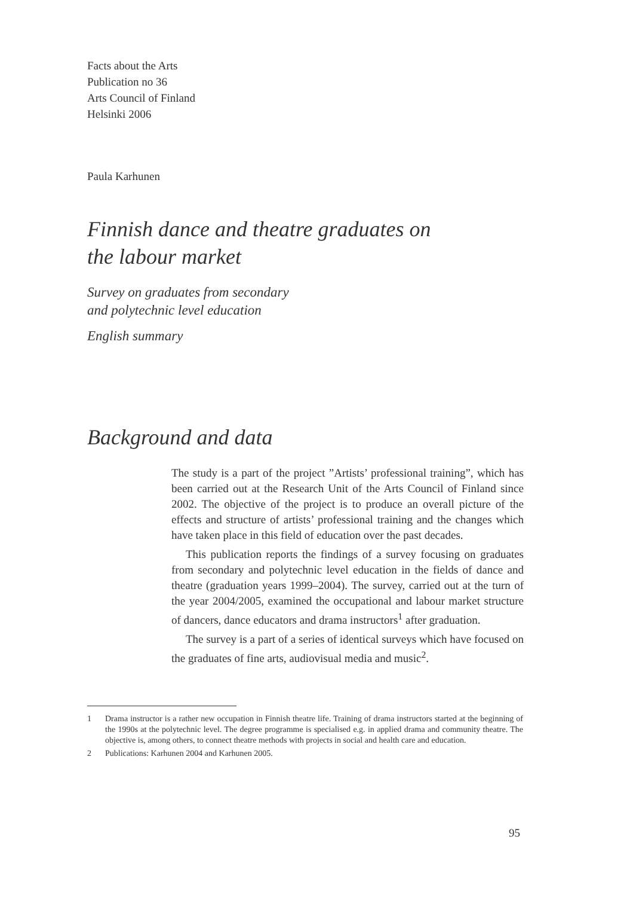Facts about the Arts
Publication no 36
Arts Council of Finland
Helsinki 2006
Paula Karhunen
Finnish dance and theatre graduates on
the labour market
Survey on graduates from secondary
and polytechnic level education
English summary
Background and data
The study is a part of the project ”Artists’ professional training”, which has been carried out at the Research Unit of the Arts Council of Finland since 2002. The objective of the project is to produce an overall picture of the effects and structure of artists’ professional training and the changes which have taken place in this field of education over the past decades.
This publication reports the findings of a survey focusing on graduates from secondary and polytechnic level education in the fields of dance and theatre (graduation years 1999–2004). The survey, carried out at the turn of the year 2004/2005, examined the occupational and labour market structure of dancers, dance educators and drama instructors<sup>1</sup> after graduation.
The survey is a part of a series of identical surveys which have focused on the graduates of fine arts, audiovisual media and music<sup>2</sup>.
1 Drama instructor is a rather new occupation in Finnish theatre life. Training of drama instructors started at the beginning of the 1990s at the polytechnic level. The degree programme is specialised e.g. in applied drama and community theatre. The objective is, among others, to connect theatre methods with projects in social and health care and education.
2 Publications: Karhunen 2004 and Karhunen 2005.
95